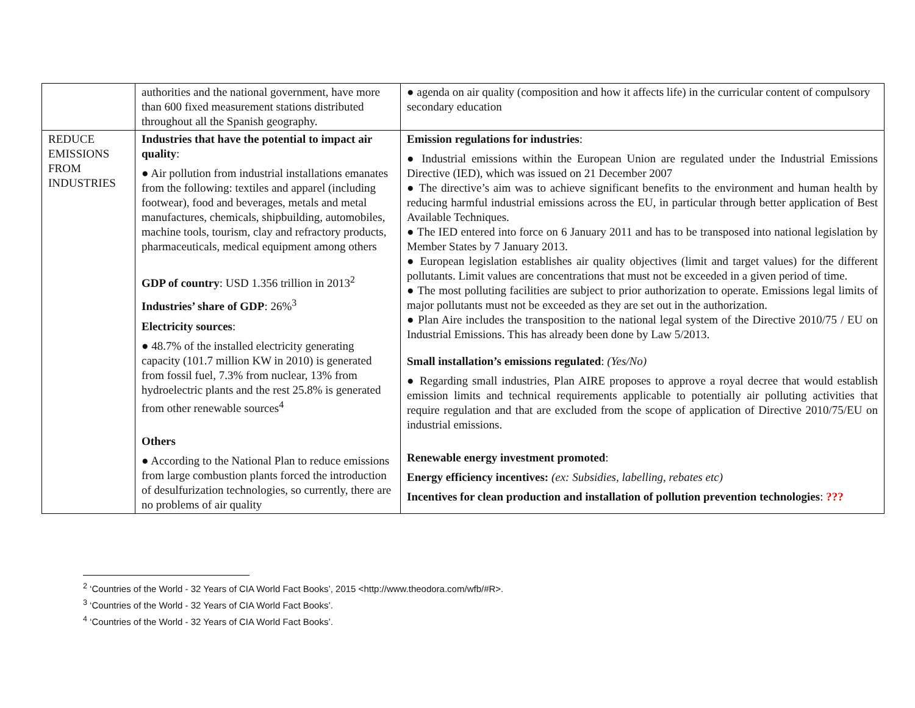| | authorities and the national government, have more than 600 fixed measurement stations distributed throughout all the Spanish geography. | ● agenda on air quality (composition and how it affects life) in the curricular content of compulsory secondary education |
| REDUCE EMISSIONS FROM INDUSTRIES | Industries that have the potential to impact air quality : ● Air pollution from industrial installations emanates from the following: textiles and apparel (including footwear), food and beverages, metals and metal manufactures, chemicals, shipbuilding, automobiles, machine tools, tourism, clay and refractory products, pharmaceuticals, medical equipment among others GDP of country : USD 1.356 trillion in 2013<sup>2</sup> Industries’ share of GDP : 26%<sup>3</sup> Electricity sources : ● 48.7% of the installed electricity generating capacity (101.7 million KW in 2010) is generated from fossil fuel, 7.3% from nuclear, 13% from hydroelectric plants and the rest 25.8% is generated from other renewable sources<sup>4</sup> Others ● According to the National Plan to reduce emissions from large combustion plants forced the introduction of desulfurization technologies, so currently, there are no problems of air quality | Emission regulations for industries : ● Industrial emissions within the European Union are regulated under the Industrial Emissions Directive (IED), which was issued on 21 December 2007 ● The directive’s aim was to achieve significant benefits to the environment and human health by reducing harmful industrial emissions across the EU, in particular through better application of Best Available Techniques. ● The IED entered into force on 6 January 2011 and has to be transposed into national legislation by Member States by 7 January 2013. ● European legislation establishes air quality objectives (limit and target values) for the different pollutants. Limit values are concentrations that must not be exceeded in a given period of time. ● The most polluting facilities are subject to prior authorization to operate. Emissions legal limits of major pollutants must not be exceeded as they are set out in the authorization. ● Plan Aire includes the transposition to the national legal system of the Directive 2010/75 / EU on Industrial Emissions. This has already been done by Law 5/2013. Small installation’s emissions regulated : (Yes/No) ● Regarding small industries, Plan AIRE proposes to approve a royal decree that would establish emission limits and technical requirements applicable to potentially air polluting activities that require regulation and that are excluded from the scope of application of Directive 2010/75/EU on industrial emissions. Renewable energy investment promoted : Energy efficiency incentives: (ex: Subsidies, labelling, rebates etc) Incentives for clean production and installation of pollution prevention technologies : ??? |
<sup>2</sup> ‘Countries of the World - 32 Years of CIA World Fact Books’, 2015 <http://www.theodora.com/wfb/#R>.
<sup>3</sup> ‘Countries of the World - 32 Years of CIA World Fact Books’.
<sup>4</sup> ‘Countries of the World - 32 Years of CIA World Fact Books’.